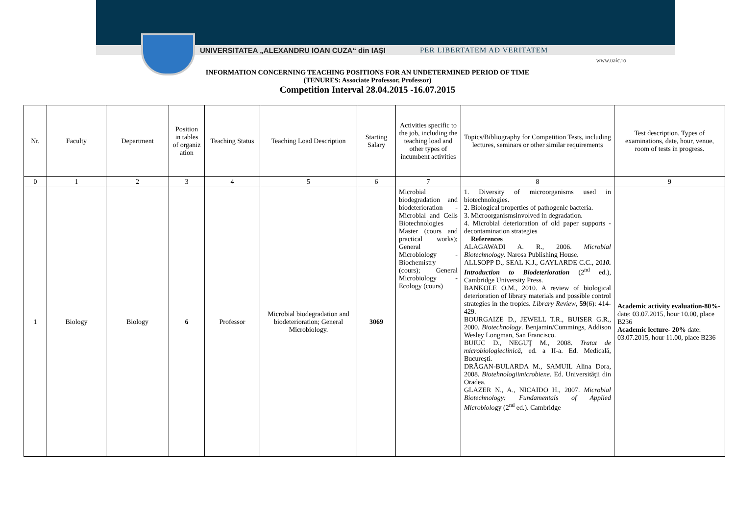UNIVERSITATEA „ALEXANDRU IOAN CUZA“ din IAŞI PER LIBERTATEM AD VERITATEM
www.uaic.ro
INFORMATION CONCERNING TEACHING POSITIONS FOR AN UNDETERMINED PERIOD OF TIME
(TENURES: Associate Professor, Professor)
Competition Interval 28.04.2015 -16.07.2015
| Nr. | Faculty | Department | Position in tables of organiz ation | Teaching Status | Teaching Load Description | Starting Salary | Activities specific to the job, including the teaching load and other types of incumbent activities | Topics/Bibliography for Competition Tests, including lectures, seminars or other similar requirements | Test description. Types of examinations, date, hour, venue, room of tests in progress. |
| --- | --- | --- | --- | --- | --- | --- | --- | --- | --- |
| 0 | 1 | 2 | 3 | 4 | 5 | 6 | 7 | 8 | 9 |
| 1 | Biology | Biology | 6 | Professor | Microbial biodegradation and biodeterioration; General Microbiology. | 3069 | Microbial biodegradation and biodeterioration - Microbial and Cells Biotechnologies Master (cours and practical works); General Microbiology - Biochemistry (cours); General Microbiology - Ecology (cours) | 1. Diversity of microorganisms used in biotechnologies. 2. Biological properties of pathogenic bacteria. 3. Microorganismsinvolved in degradation. 4. Microbial deterioration of old paper supports - decontamination strategies References ALAGAWADI A. R., 2006. Microbial Biotechnology . Narosa Publishing House. ALLSOPP D., SEAL K.J., GAYLARDE C.C., 20 10. Introduction to Biodeterioration (2<sup>nd</sup> ed.), Cambridge University Press. BANKOLE O.M., 2010. A review of biological deterioration of library materials and possible control strategies in the tropics. Library Review , 59 (6): 414-429. BOURGAIZE D., JEWELL T.R., BUISER G.R., 2000. Biotechnology . Benjamin/Cummings, Addison Wesley Longman, San Francisco. BUIUC D., NEGUŢ M., 2008. Tratat de microbiologieclinică, ed. a II-a. Ed. Medicală, Bucureşti. DRĂGAN-BULARDA M., SAMUIL Alina Dora, 2008. Biotehnologiimicrobiene . Ed. Universităţii din Oradea. GLAZER N., A., NICAIDO H., 2007. Microbial Biotechnology: Fundamentals of Applied Microbiolo gy (2<sup>nd</sup> ed.). Cambridge | Academic activity evaluation-80% -date: 03.07.2015, hour 10.00, place B236 Academic lecture- 20% date: 03.07.2015, hour 11.00, place B236 |